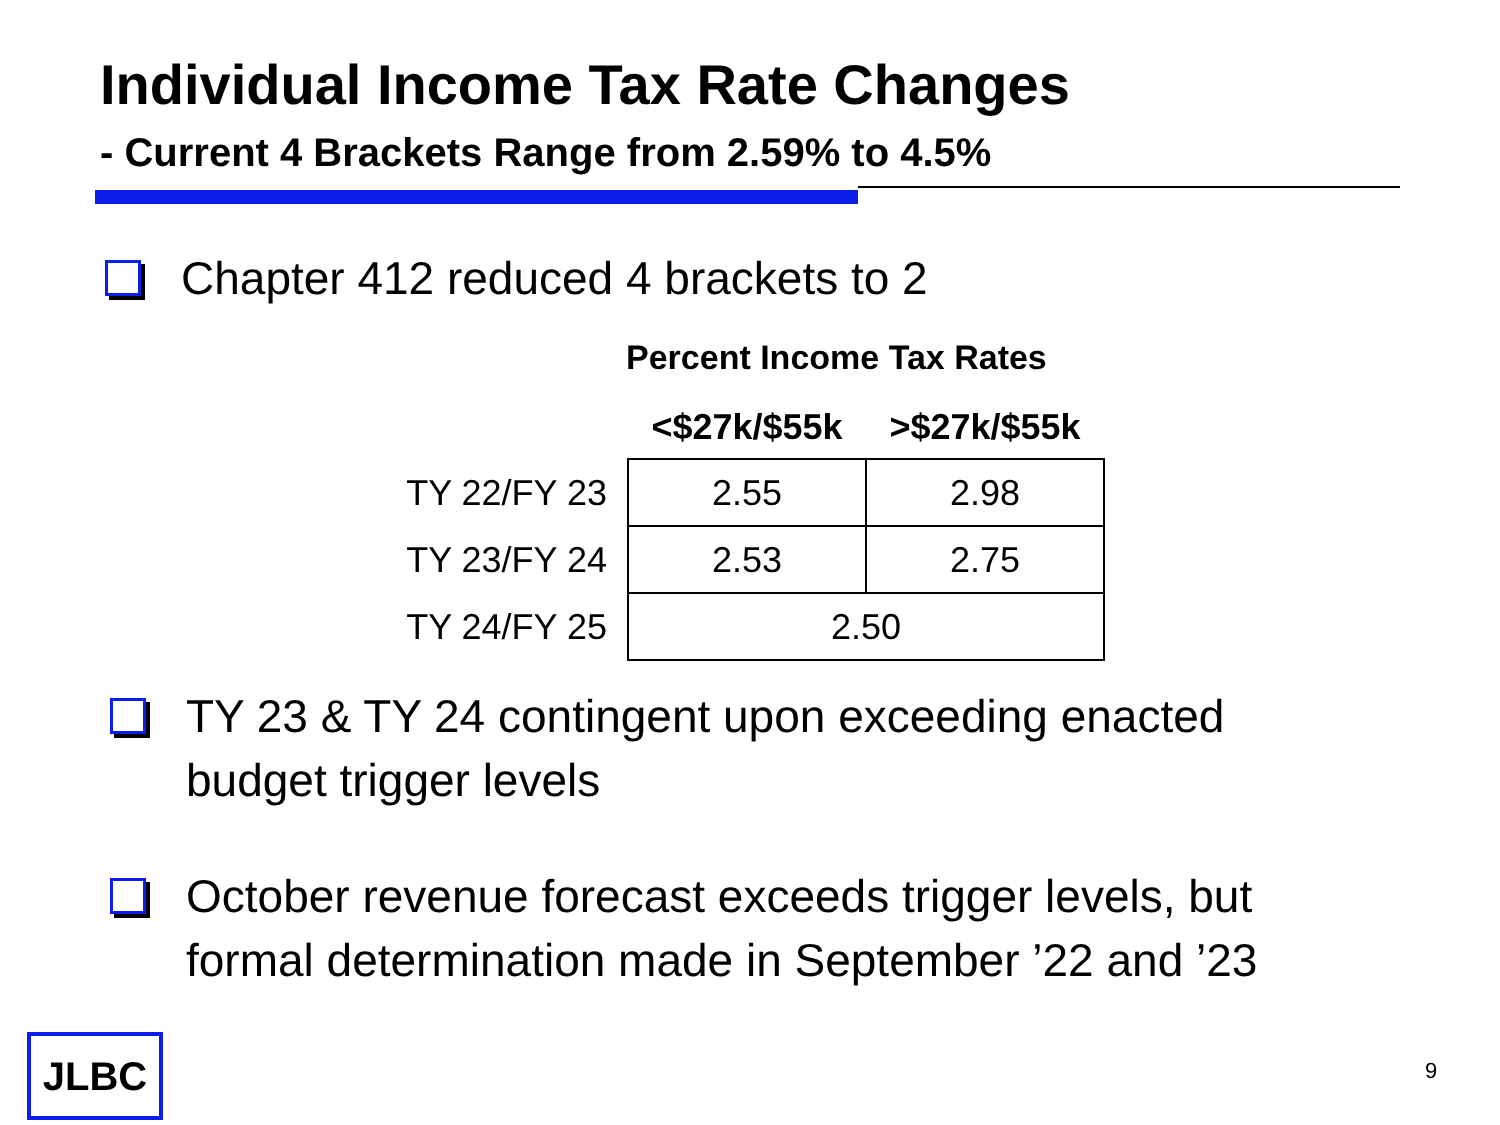Individual Income Tax Rate Changes
- Current 4 Brackets Range from 2.59% to 4.5%
Chapter 412 reduced 4 brackets to 2
Percent Income Tax Rates
| | <$27k/$55k | >$27k/$55k |
| --- | --- | --- |
| TY 22/FY 23 | 2.55 | 2.98 |
| TY 23/FY 24 | 2.53 | 2.75 |
| TY 24/FY 25 | 2.50 | |
TY 23 & TY 24 contingent upon exceeding enacted
budget trigger levels
October revenue forecast exceeds trigger levels, but
formal determination made in September ’22 and ’23
JLBC 9